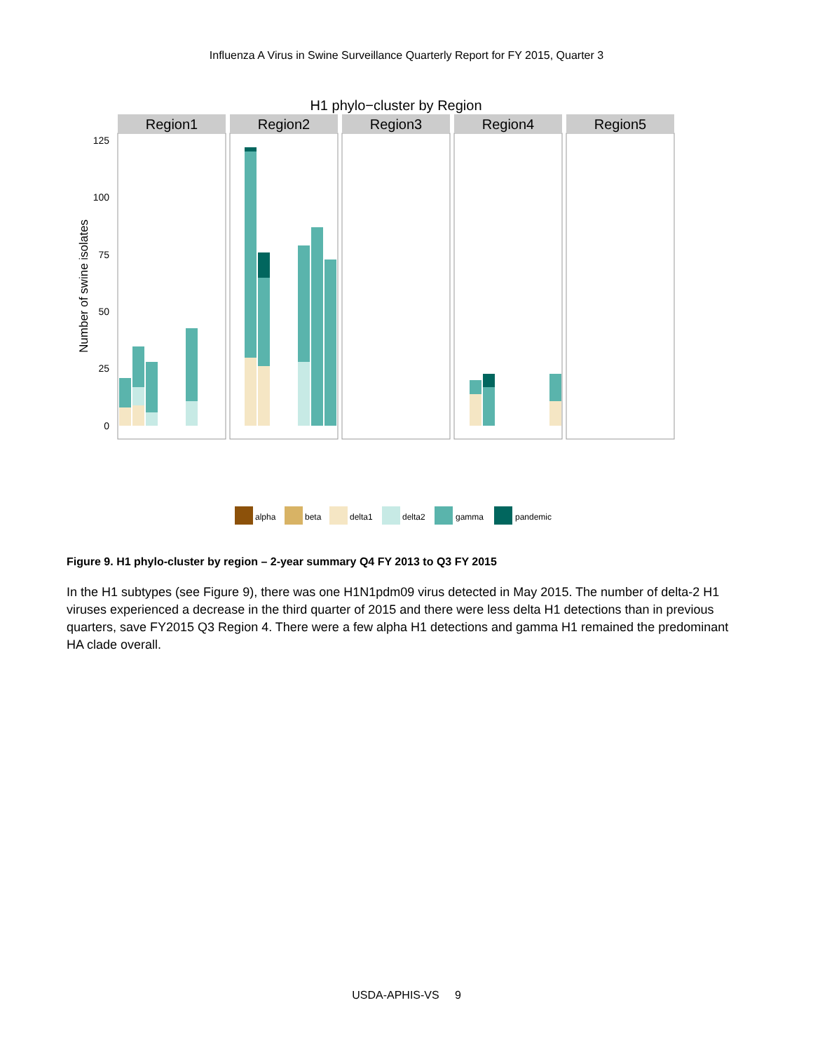Influenza A Virus in Swine Surveillance Quarterly Report for FY 2015, Quarter 3
H1 phylo−cluster by Region
Region1
Region2
Region3
Region4
Region5
125
100
75
50
25
0
Number of swine isolates
alpha
beta
delta1
delta2
gamma
pandemic
Figure 9. H1 phylo-cluster by region – 2-year summary Q4 FY 2013 to Q3 FY 2015
In the H1 subtypes (see Figure 9), there was one H1N1pdm09 virus detected in May 2015. The number of delta-2 H1 viruses experienced a decrease in the third quarter of 2015 and there were less delta H1 detections than in previous quarters, save FY2015 Q3 Region 4. There were a few alpha H1 detections and gamma H1 remained the predominant HA clade overall.
USDA-APHIS-VS 9